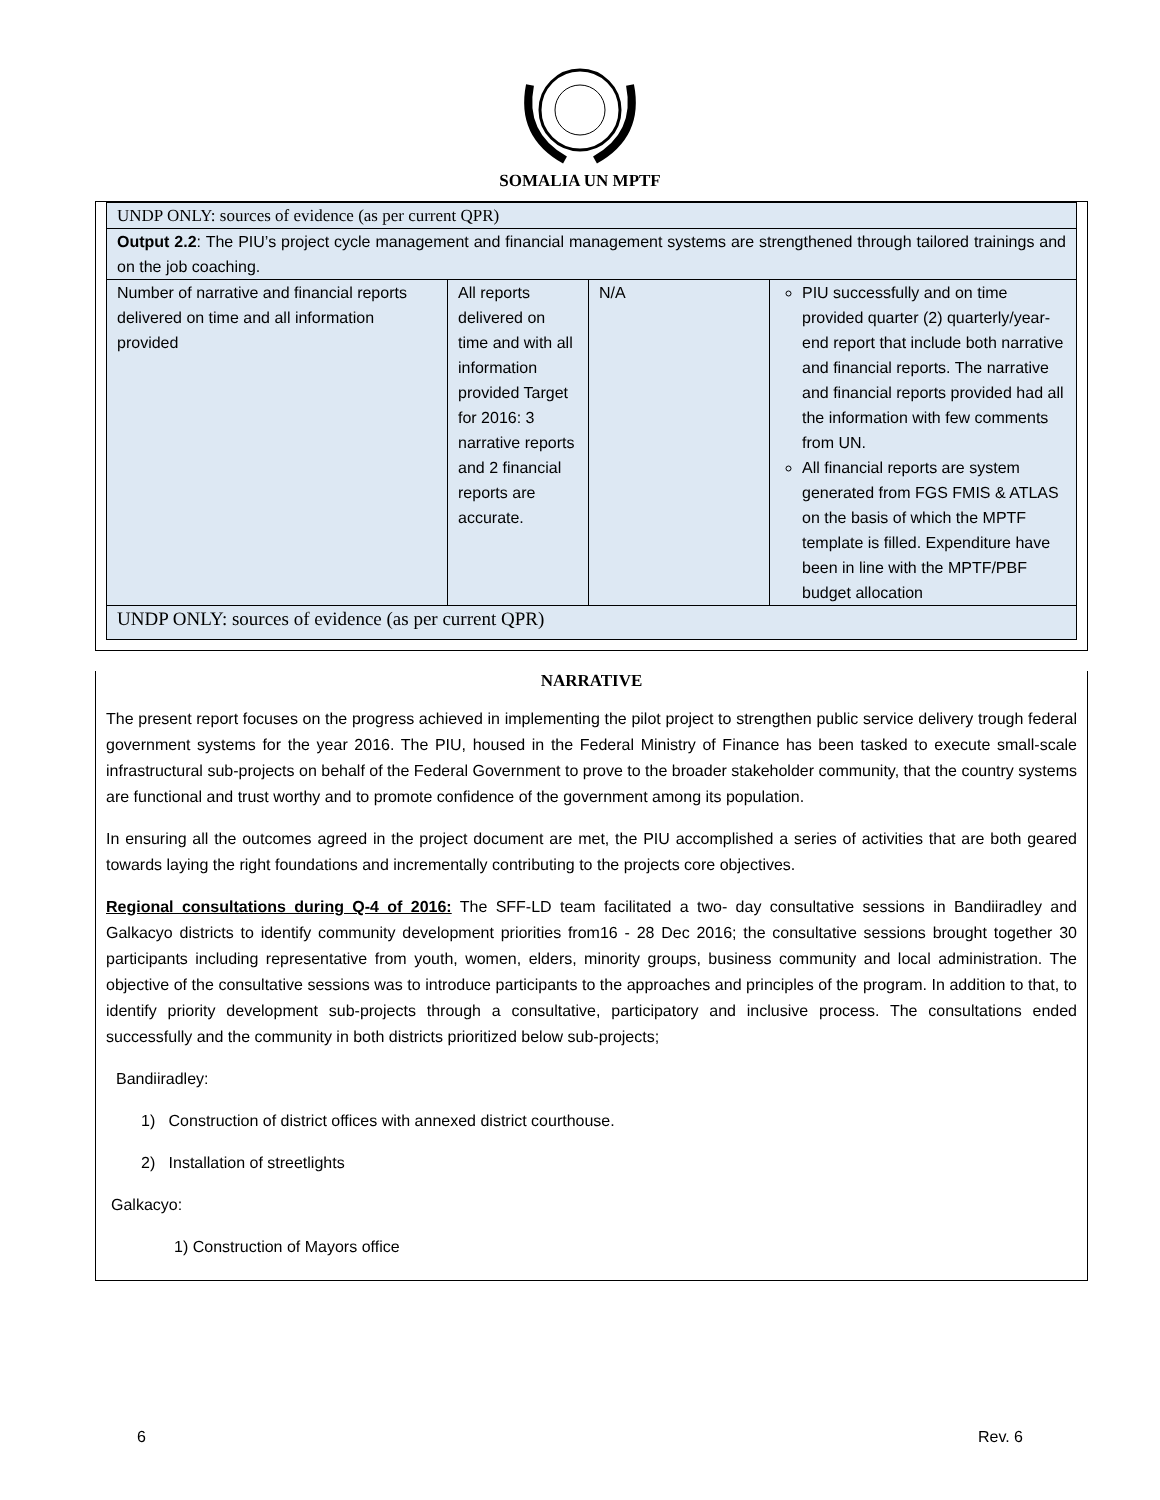SOMALIA UN MPTF
| UNDP ONLY: sources of evidence (as per current QPR) | | | |
| Output 2.2 : The PIU’s project cycle management and financial management systems are strengthened through tailored trainings and on the job coaching. | | | |
| Number of narrative and financial reports delivered on time and all information provided | All reports delivered on time and with all information provided Target for 2016: 3 narrative reports and 2 financial reports are accurate. | N/A | PIU successfully and on time provided quarter (2) quarterly/year-end report that include both narrative and financial reports. The narrative and financial reports provided had all the information with few comments from UN. All financial reports are system generated from FGS FMIS & ATLAS on the basis of which the MPTF template is filled. Expenditure have been in line with the MPTF/PBF budget allocation |
| UNDP ONLY: sources of evidence (as per current QPR) | | | |
NARRATIVE
The present report focuses on the progress achieved in implementing the pilot project to strengthen public service delivery trough federal government systems for the year 2016. The PIU, housed in the Federal Ministry of Finance has been tasked to execute small-scale infrastructural sub-projects on behalf of the Federal Government to prove to the broader stakeholder community, that the country systems are functional and trust worthy and to promote confidence of the government among its population.
In ensuring all the outcomes agreed in the project document are met, the PIU accomplished a series of activities that are both geared towards laying the right foundations and incrementally contributing to the projects core objectives.
Regional consultations during Q-4 of 2016: The SFF-LD team facilitated a two- day consultative sessions in Bandiiradley and Galkacyo districts to identify community development priorities from16 - 28 Dec 2016; the consultative sessions brought together 30 participants including representative from youth, women, elders, minority groups, business community and local administration. The objective of the consultative sessions was to introduce participants to the approaches and principles of the program. In addition to that, to identify priority development sub-projects through a consultative, participatory and inclusive process. The consultations ended successfully and the community in both districts prioritized below sub-projects;
Bandiiradley:
1) Construction of district offices with annexed district courthouse.
2) Installation of streetlights
Galkacyo:
1) Construction of Mayors office
6 Rev. 6